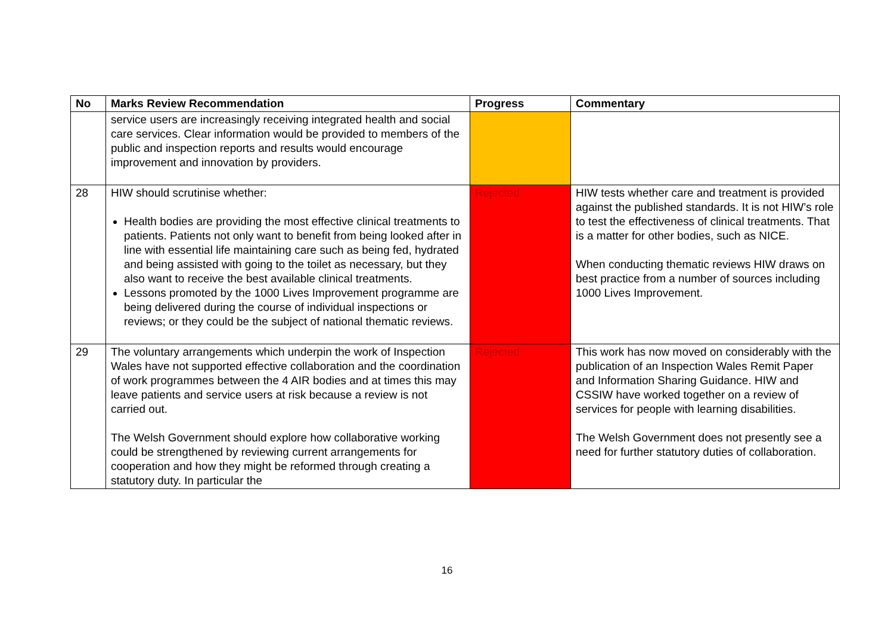| No | Marks Review Recommendation | Progress | Commentary |
| --- | --- | --- | --- |
| | service users are increasingly receiving integrated health and social care services. Clear information would be provided to members of the public and inspection reports and results would encourage improvement and innovation by providers. | | |
| 28 | HIW should scrutinise whether: Health bodies are providing the most effective clinical treatments to patients. Patients not only want to benefit from being looked after in line with essential life maintaining care such as being fed, hydrated and being assisted with going to the toilet as necessary, but they also want to receive the best available clinical treatments. Lessons promoted by the 1000 Lives Improvement programme are being delivered during the course of individual inspections or reviews; or they could be the subject of national thematic reviews. | Rejected | HIW tests whether care and treatment is provided against the published standards. It is not HIW’s role to test the effectiveness of clinical treatments. That is a matter for other bodies, such as NICE. When conducting thematic reviews HIW draws on best practice from a number of sources including 1000 Lives Improvement. |
| 29 | The voluntary arrangements which underpin the work of Inspection Wales have not supported effective collaboration and the coordination of work programmes between the 4 AIR bodies and at times this may leave patients and service users at risk because a review is not carried out. The Welsh Government should explore how collaborative working could be strengthened by reviewing current arrangements for cooperation and how they might be reformed through creating a statutory duty. In particular the | Rejected | This work has now moved on considerably with the publication of an Inspection Wales Remit Paper and Information Sharing Guidance. HIW and CSSIW have worked together on a review of services for people with learning disabilities. The Welsh Government does not presently see a need for further statutory duties of collaboration. |
16